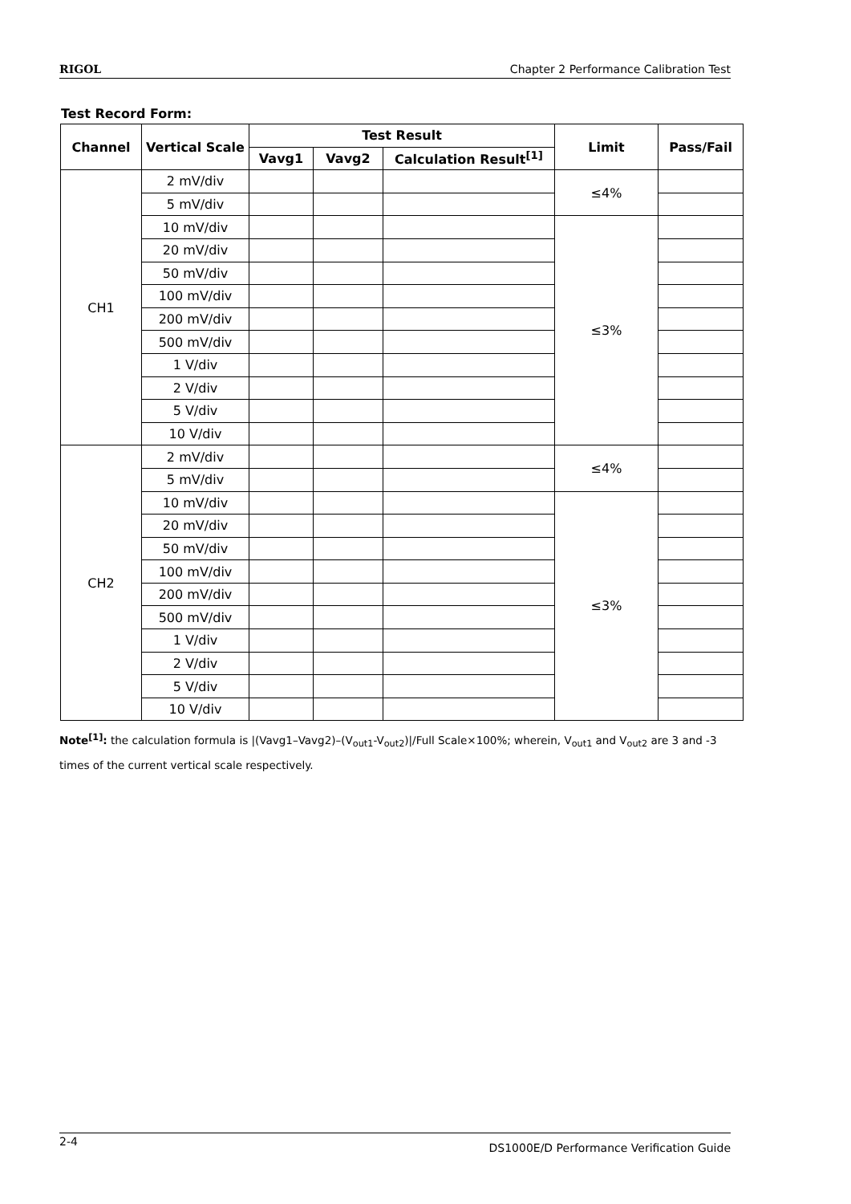RIGOL Chapter 2 Performance Calibration Test
Test Record Form:
| Channel | Vertical Scale | Test Result | | | Limit | Pass/Fail |
| --- | --- | --- | --- | --- | --- | --- |
| | | Vavg1 | Vavg2 | Calculation Result<sup>[1]</sup> | | |
| CH1 | 2 mV/div | | | | ≤4% | |
| | 5 mV/div | | | | | |
| | 10 mV/div | | | | ≤3% | |
| | 20 mV/div | | | | | |
| | 50 mV/div | | | | | |
| | 100 mV/div | | | | | |
| | 200 mV/div | | | | | |
| | 500 mV/div | | | | | |
| | 1 V/div | | | | | |
| | 2 V/div | | | | | |
| | 5 V/div | | | | | |
| | 10 V/div | | | | | |
| CH2 | 2 mV/div | | | | ≤4% | |
| | 5 mV/div | | | | | |
| | 10 mV/div | | | | ≤3% | |
| | 20 mV/div | | | | | |
| | 50 mV/div | | | | | |
| | 100 mV/div | | | | | |
| | 200 mV/div | | | | | |
| | 500 mV/div | | | | | |
| | 1 V/div | | | | | |
| | 2 V/div | | | | | |
| | 5 V/div | | | | | |
| | 10 V/div | | | | | |
Note<sup>[1]</sup>: the calculation formula is |(Vavg1–Vavg2)–(V<sub>out1</sub>-V<sub>out2</sub>)|/Full Scale×100%; wherein, V<sub>out1</sub> and V<sub>out2</sub> are 3 and -3 times of the current vertical scale respectively.
2-4 DS1000E/D Performance Verification Guide